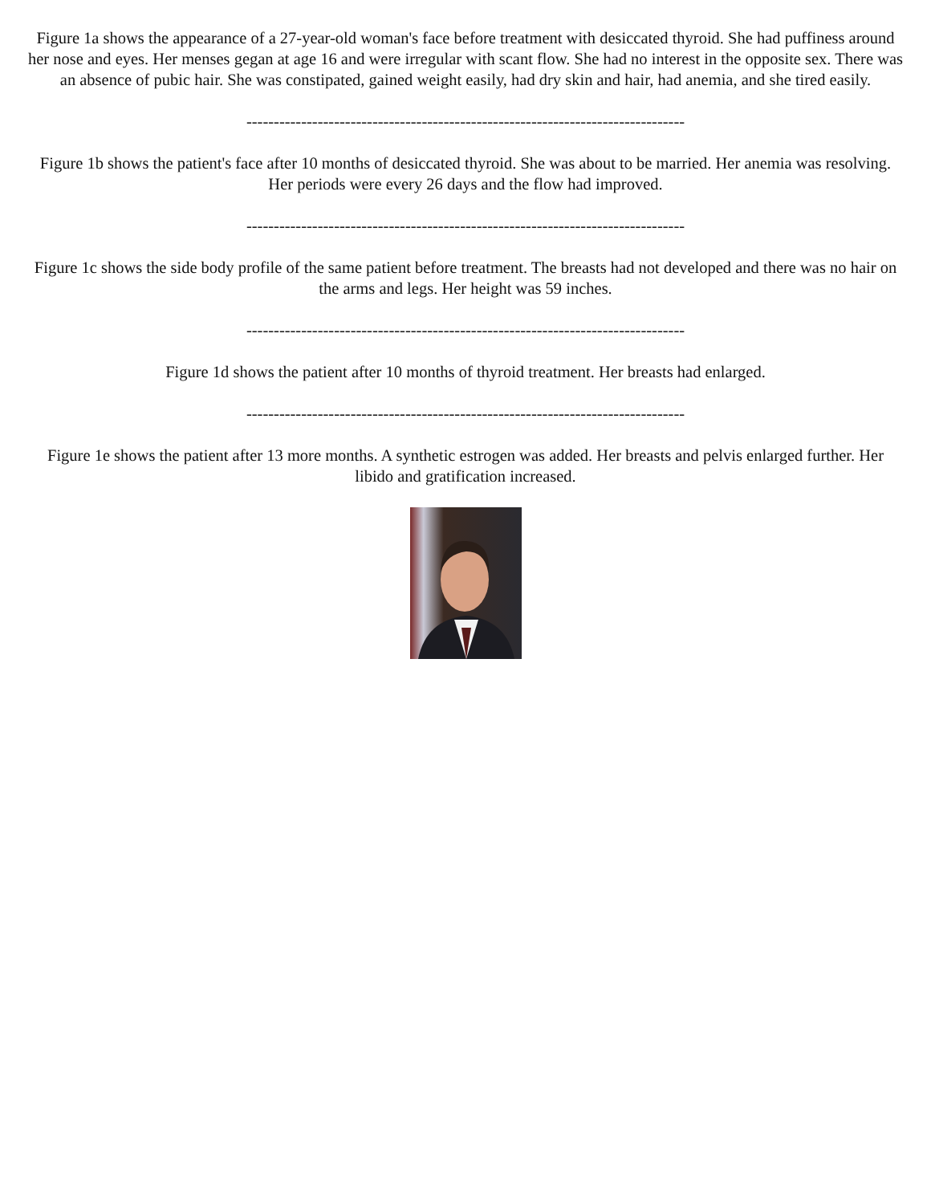Figure 1a shows the appearance of a 27-year-old woman's face before treatment with desiccated thyroid. She had puffiness around her nose and eyes. Her menses gegan at age 16 and were irregular with scant flow. She had no interest in the opposite sex. There was an absence of pubic hair. She was constipated, gained weight easily, had dry skin and hair, had anemia, and she tired easily.
--------------------------------------------------------------------------------
Figure 1b shows the patient's face after 10 months of desiccated thyroid. She was about to be married. Her anemia was resolving. Her periods were every 26 days and the flow had improved.
--------------------------------------------------------------------------------
Figure 1c shows the side body profile of the same patient before treatment. The breasts had not developed and there was no hair on the arms and legs. Her height was 59 inches.
--------------------------------------------------------------------------------
Figure 1d shows the patient after 10 months of thyroid treatment. Her breasts had enlarged.
--------------------------------------------------------------------------------
Figure 1e shows the patient after 13 more months. A synthetic estrogen was added. Her breasts and pelvis enlarged further. Her libido and gratification increased.